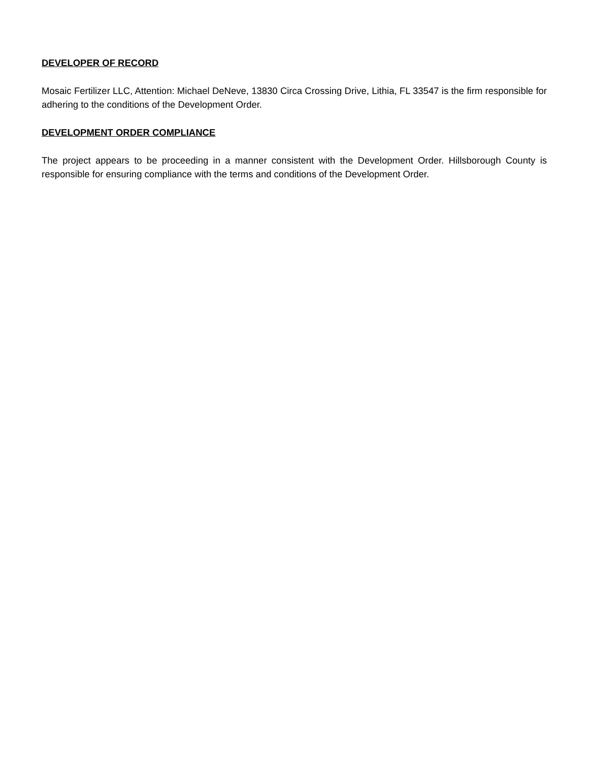DEVELOPER OF RECORD
Mosaic Fertilizer LLC, Attention: Michael DeNeve, 13830 Circa Crossing Drive, Lithia, FL 33547 is the firm responsible for adhering to the conditions of the Development Order.
DEVELOPMENT ORDER COMPLIANCE
The project appears to be proceeding in a manner consistent with the Development Order. Hillsborough County is responsible for ensuring compliance with the terms and conditions of the Development Order.